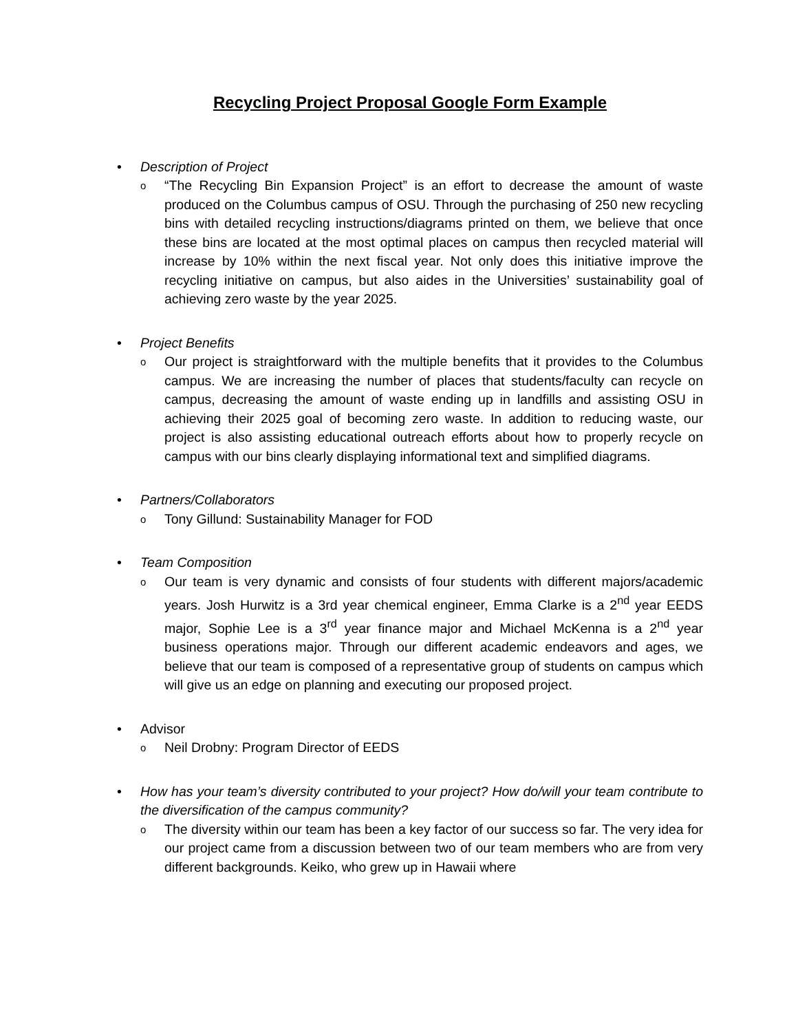Recycling Project Proposal Google Form Example
• Description of Project
o
“The Recycling Bin Expansion Project” is an effort to decrease the amount of waste produced on the Columbus campus of OSU. Through the purchasing of 250 new recycling bins with detailed recycling instructions/diagrams printed on them, we believe that once these bins are located at the most optimal places on campus then recycled material will increase by 10% within the next fiscal year. Not only does this initiative improve the recycling initiative on campus, but also aides in the Universities’ sustainability goal of achieving zero waste by the year 2025.
• Project Benefits
o
Our project is straightforward with the multiple benefits that it provides to the Columbus campus. We are increasing the number of places that students/faculty can recycle on campus, decreasing the amount of waste ending up in landfills and assisting OSU in achieving their 2025 goal of becoming zero waste. In addition to reducing waste, our project is also assisting educational outreach efforts about how to properly recycle on campus with our bins clearly displaying informational text and simplified diagrams.
• Partners/Collaborators
o
Tony Gillund: Sustainability Manager for FOD
• Team Composition
o
Our team is very dynamic and consists of four students with different majors/academic years. Josh Hurwitz is a 3rd year chemical engineer, Emma Clarke is a 2<sup>nd</sup> year EEDS major, Sophie Lee is a 3<sup>rd</sup> year finance major and Michael McKenna is a 2<sup>nd</sup> year business operations major. Through our different academic endeavors and ages, we believe that our team is composed of a representative group of students on campus which will give us an edge on planning and executing our proposed project.
• Advisor
o
Neil Drobny: Program Director of EEDS
• How has your team’s diversity contributed to your project? How do/will your team contribute to the diversification of the campus community?
o
The diversity within our team has been a key factor of our success so far. The very idea for our project came from a discussion between two of our team members who are from very different backgrounds. Keiko, who grew up in Hawaii where